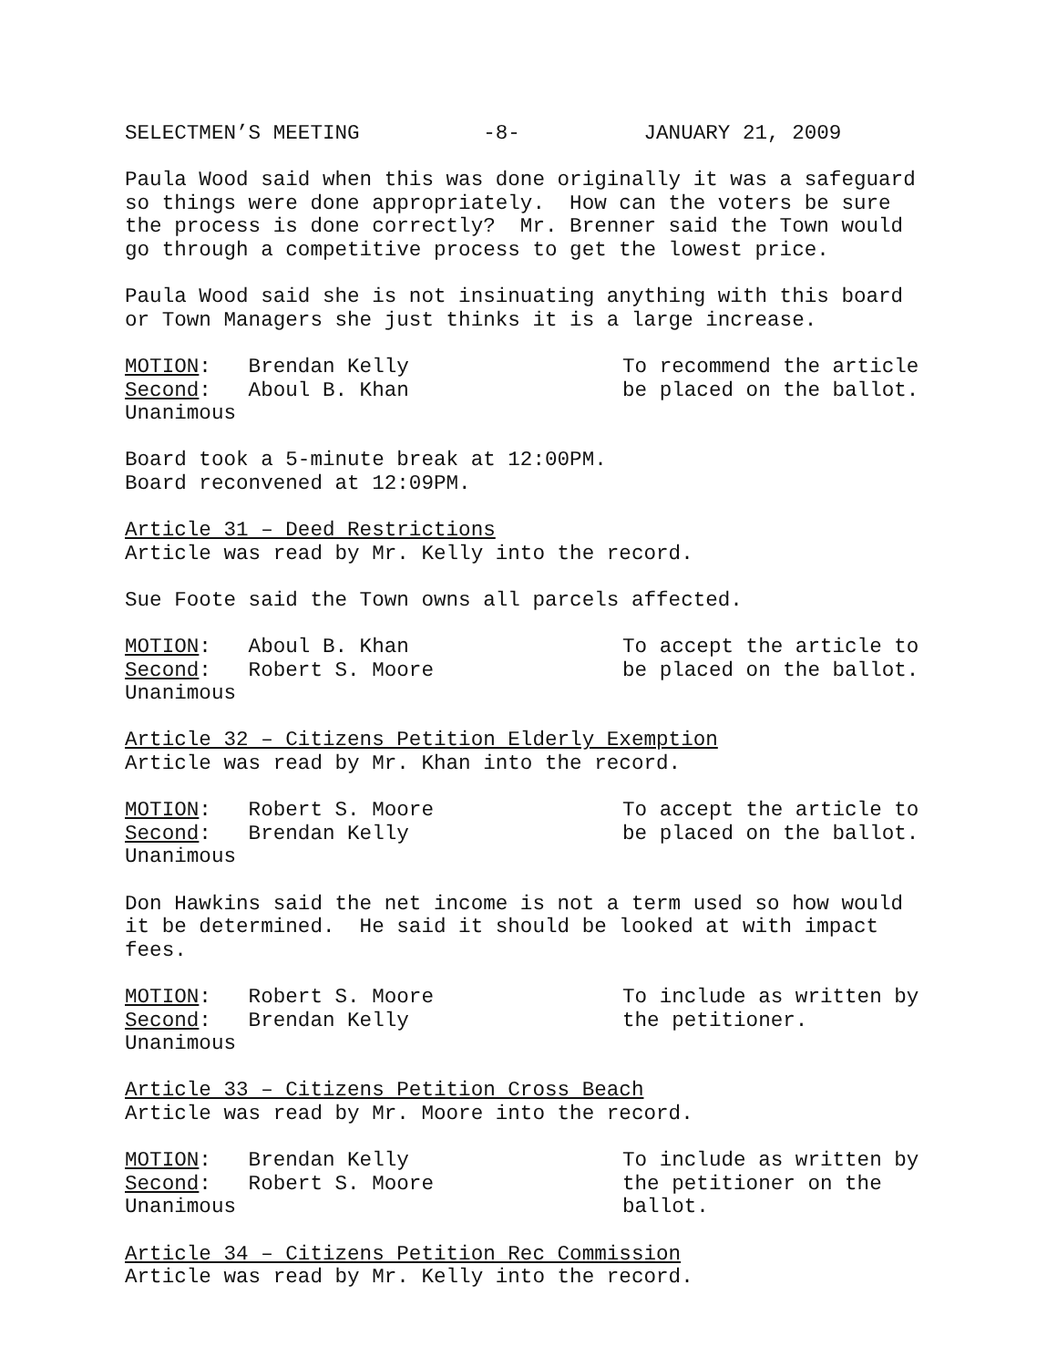SELECTMEN’S MEETING -8- JANUARY 21, 2009
Paula Wood said when this was done originally it was a safeguard so things were done appropriately. How can the voters be sure the process is done correctly? Mr. Brenner said the Town would go through a competitive process to get the lowest price.
Paula Wood said she is not insinuating anything with this board or Town Managers she just thinks it is a large increase.
MOTION: Brendan Kelly Second: Aboul B. Khan Unanimous
To recommend the article be placed on the ballot.
Board took a 5-minute break at 12:00PM. Board reconvened at 12:09PM.
Article 31 – Deed Restrictions Article was read by Mr. Kelly into the record.
Sue Foote said the Town owns all parcels affected.
MOTION: Aboul B. Khan Second: Robert S. Moore Unanimous
To accept the article to be placed on the ballot.
Article 32 – Citizens Petition Elderly Exemption Article was read by Mr. Khan into the record.
MOTION: Robert S. Moore Second: Brendan Kelly Unanimous
To accept the article to be placed on the ballot.
Don Hawkins said the net income is not a term used so how would it be determined. He said it should be looked at with impact fees.
MOTION: Robert S. Moore Second: Brendan Kelly Unanimous
To include as written by the petitioner.
Article 33 – Citizens Petition Cross Beach Article was read by Mr. Moore into the record.
MOTION: Brendan Kelly Second: Robert S. Moore Unanimous
To include as written by the petitioner on the ballot.
Article 34 – Citizens Petition Rec Commission Article was read by Mr. Kelly into the record.